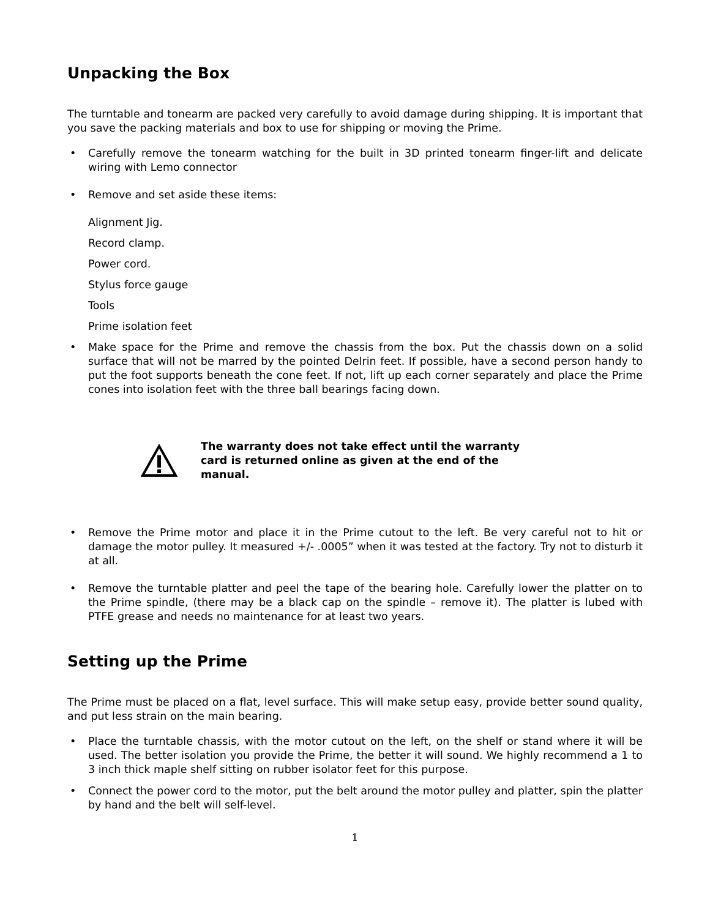Unpacking the Box
The turntable and tonearm are packed very carefully to avoid damage during shipping. It is important that you save the packing materials and box to use for shipping or moving the Prime.
• Carefully remove the tonearm watching for the built in 3D printed tonearm finger-lift and delicate wiring with Lemo connector
• Remove and set aside these items:
Alignment Jig.
Record clamp.
Power cord.
Stylus force gauge
Tools
Prime isolation feet
• Make space for the Prime and remove the chassis from the box. Put the chassis down on a solid surface that will not be marred by the pointed Delrin feet. If possible, have a second person handy to put the foot supports beneath the cone feet. If not, lift up each corner separately and place the Prime cones into isolation feet with the three ball bearings facing down.
The warranty does not take effect until the warranty card is returned online as given at the end of the manual.
• Remove the Prime motor and place it in the Prime cutout to the left. Be very careful not to hit or damage the motor pulley. It measured +/- .0005” when it was tested at the factory. Try not to disturb it at all.
• Remove the turntable platter and peel the tape of the bearing hole. Carefully lower the platter on to the Prime spindle, (there may be a black cap on the spindle – remove it). The platter is lubed with PTFE grease and needs no maintenance for at least two years.
Setting up the Prime
The Prime must be placed on a flat, level surface. This will make setup easy, provide better sound quality, and put less strain on the main bearing.
• Place the turntable chassis, with the motor cutout on the left, on the shelf or stand where it will be used. The better isolation you provide the Prime, the better it will sound. We highly recommend a 1 to 3 inch thick maple shelf sitting on rubber isolator feet for this purpose.
• Connect the power cord to the motor, put the belt around the motor pulley and platter, spin the platter by hand and the belt will self-level.
1